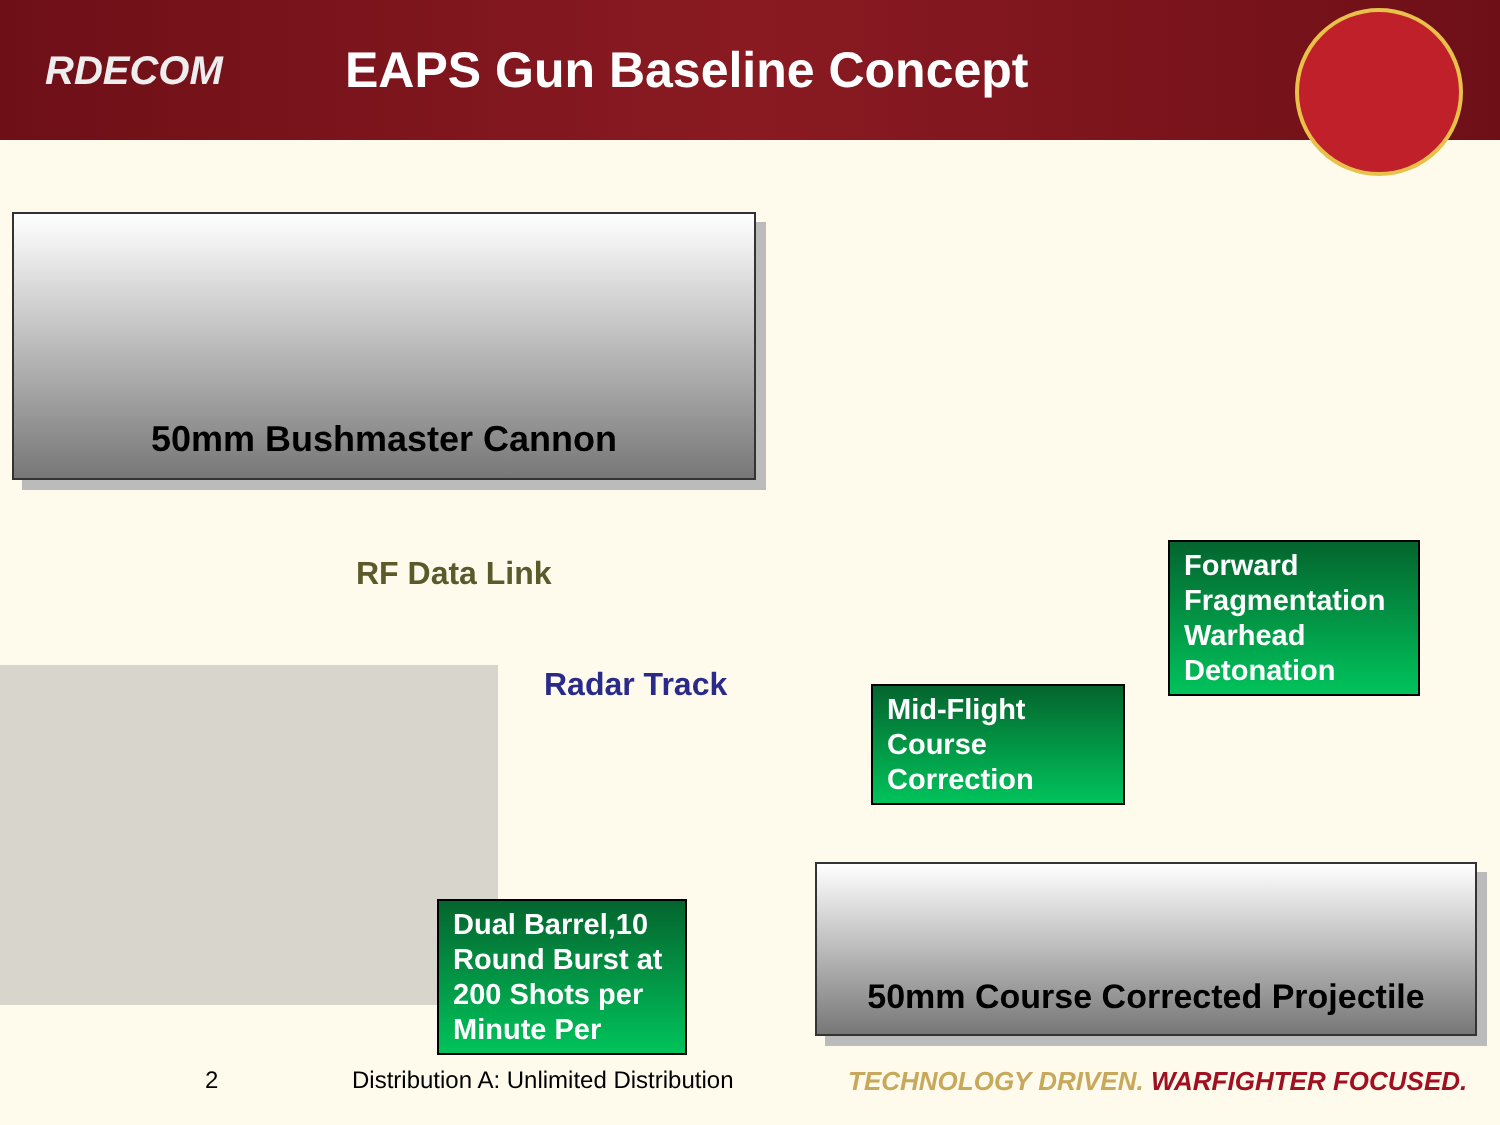RDECOM
EAPS Gun Baseline Concept
50mm Bushmaster Cannon
RF Data Link
Radar Track
Forward Fragmentation Warhead Detonation
Mid-Flight Course Correction
Dual Barrel,10 Round Burst at 200 Shots per Minute Per
50mm Course Corrected Projectile
2
Distribution A: Unlimited Distribution
TECHNOLOGY DRIVEN. WARFIGHTER FOCUSED.